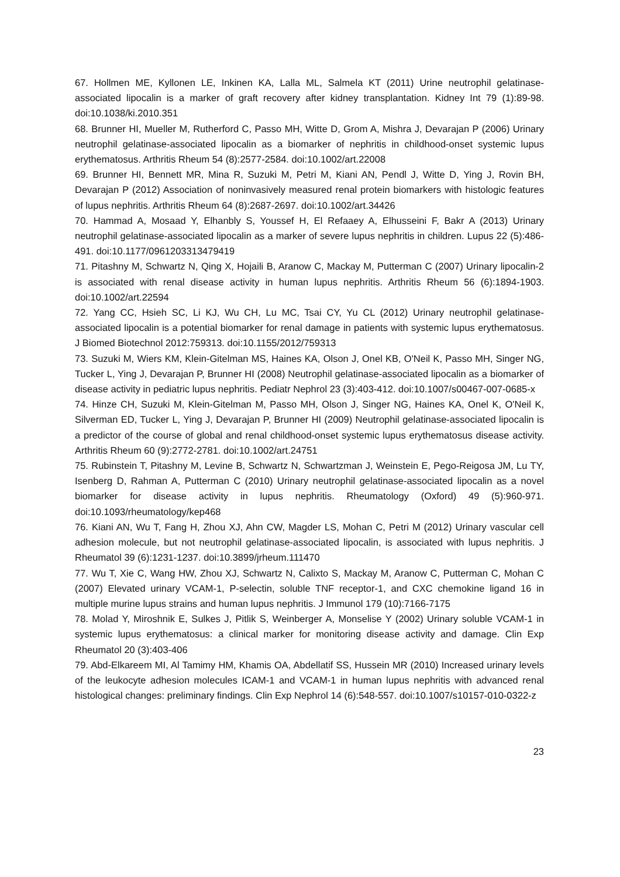67. Hollmen ME, Kyllonen LE, Inkinen KA, Lalla ML, Salmela KT (2011) Urine neutrophil gelatinase-associated lipocalin is a marker of graft recovery after kidney transplantation. Kidney Int 79 (1):89-98. doi:10.1038/ki.2010.351
68. Brunner HI, Mueller M, Rutherford C, Passo MH, Witte D, Grom A, Mishra J, Devarajan P (2006) Urinary neutrophil gelatinase-associated lipocalin as a biomarker of nephritis in childhood-onset systemic lupus erythematosus. Arthritis Rheum 54 (8):2577-2584. doi:10.1002/art.22008
69. Brunner HI, Bennett MR, Mina R, Suzuki M, Petri M, Kiani AN, Pendl J, Witte D, Ying J, Rovin BH, Devarajan P (2012) Association of noninvasively measured renal protein biomarkers with histologic features of lupus nephritis. Arthritis Rheum 64 (8):2687-2697. doi:10.1002/art.34426
70. Hammad A, Mosaad Y, Elhanbly S, Youssef H, El Refaaey A, Elhusseini F, Bakr A (2013) Urinary neutrophil gelatinase-associated lipocalin as a marker of severe lupus nephritis in children. Lupus 22 (5):486-491. doi:10.1177/0961203313479419
71. Pitashny M, Schwartz N, Qing X, Hojaili B, Aranow C, Mackay M, Putterman C (2007) Urinary lipocalin-2 is associated with renal disease activity in human lupus nephritis. Arthritis Rheum 56 (6):1894-1903. doi:10.1002/art.22594
72. Yang CC, Hsieh SC, Li KJ, Wu CH, Lu MC, Tsai CY, Yu CL (2012) Urinary neutrophil gelatinase-associated lipocalin is a potential biomarker for renal damage in patients with systemic lupus erythematosus. J Biomed Biotechnol 2012:759313. doi:10.1155/2012/759313
73. Suzuki M, Wiers KM, Klein-Gitelman MS, Haines KA, Olson J, Onel KB, O'Neil K, Passo MH, Singer NG, Tucker L, Ying J, Devarajan P, Brunner HI (2008) Neutrophil gelatinase-associated lipocalin as a biomarker of disease activity in pediatric lupus nephritis. Pediatr Nephrol 23 (3):403-412. doi:10.1007/s00467-007-0685-x
74. Hinze CH, Suzuki M, Klein-Gitelman M, Passo MH, Olson J, Singer NG, Haines KA, Onel K, O'Neil K, Silverman ED, Tucker L, Ying J, Devarajan P, Brunner HI (2009) Neutrophil gelatinase-associated lipocalin is a predictor of the course of global and renal childhood-onset systemic lupus erythematosus disease activity. Arthritis Rheum 60 (9):2772-2781. doi:10.1002/art.24751
75. Rubinstein T, Pitashny M, Levine B, Schwartz N, Schwartzman J, Weinstein E, Pego-Reigosa JM, Lu TY, Isenberg D, Rahman A, Putterman C (2010) Urinary neutrophil gelatinase-associated lipocalin as a novel biomarker for disease activity in lupus nephritis. Rheumatology (Oxford) 49 (5):960-971. doi:10.1093/rheumatology/kep468
76. Kiani AN, Wu T, Fang H, Zhou XJ, Ahn CW, Magder LS, Mohan C, Petri M (2012) Urinary vascular cell adhesion molecule, but not neutrophil gelatinase-associated lipocalin, is associated with lupus nephritis. J Rheumatol 39 (6):1231-1237. doi:10.3899/jrheum.111470
77. Wu T, Xie C, Wang HW, Zhou XJ, Schwartz N, Calixto S, Mackay M, Aranow C, Putterman C, Mohan C (2007) Elevated urinary VCAM-1, P-selectin, soluble TNF receptor-1, and CXC chemokine ligand 16 in multiple murine lupus strains and human lupus nephritis. J Immunol 179 (10):7166-7175
78. Molad Y, Miroshnik E, Sulkes J, Pitlik S, Weinberger A, Monselise Y (2002) Urinary soluble VCAM-1 in systemic lupus erythematosus: a clinical marker for monitoring disease activity and damage. Clin Exp Rheumatol 20 (3):403-406
79. Abd-Elkareem MI, Al Tamimy HM, Khamis OA, Abdellatif SS, Hussein MR (2010) Increased urinary levels of the leukocyte adhesion molecules ICAM-1 and VCAM-1 in human lupus nephritis with advanced renal histological changes: preliminary findings. Clin Exp Nephrol 14 (6):548-557. doi:10.1007/s10157-010-0322-z
23